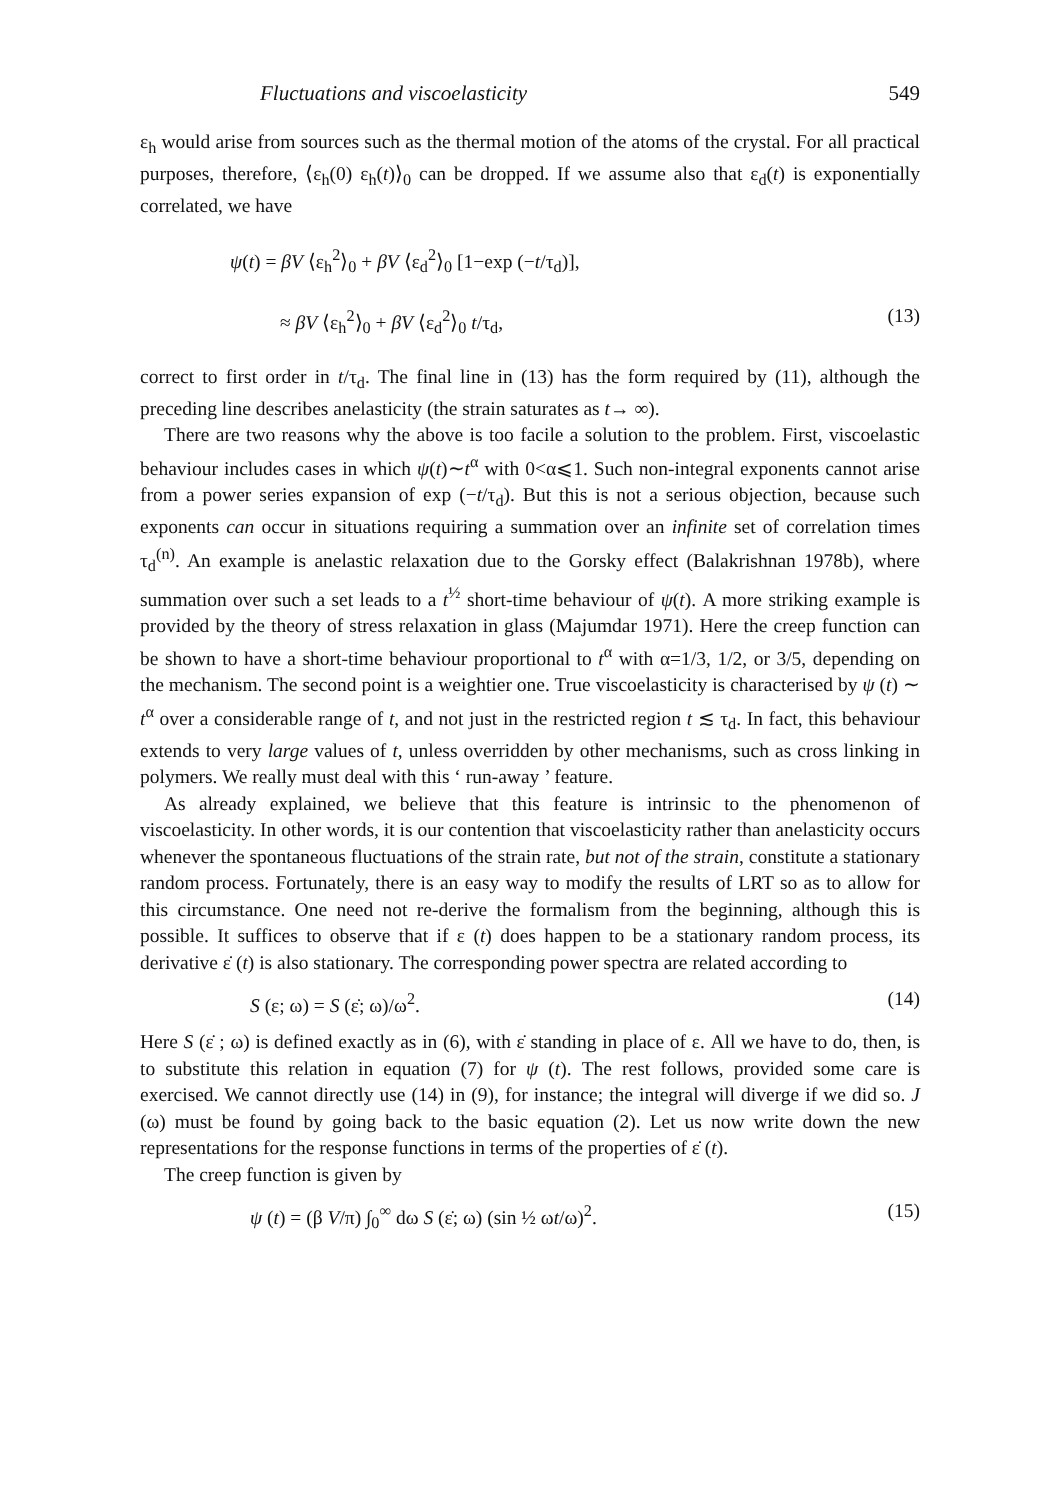Fluctuations and viscoelasticity 549
ε<sub>h</sub> would arise from sources such as the thermal motion of the atoms of the crystal. For all practical purposes, therefore, ⟨ε<sub>h</sub>(0) ε<sub>h</sub>(t)⟩<sub>0</sub> can be dropped. If we assume also that ε<sub>d</sub>(t) is exponentially correlated, we have
ψ(t) = βV ⟨ε<sub>h</sub><sup>2</sup>⟩<sub>0</sub> + βV ⟨ε<sub>d</sub><sup>2</sup>⟩<sub>0</sub> [1−exp (−t/τ<sub>d</sub>)],
≈ βV ⟨ε<sub>h</sub><sup>2</sup>⟩<sub>0</sub> + βV ⟨ε<sub>d</sub><sup>2</sup>⟩<sub>0</sub> t/τ<sub>d</sub>, (13)
correct to first order in t/τ<sub>d</sub>. The final line in (13) has the form required by (11), although the preceding line describes anelasticity (the strain saturates as t→ ∞).
There are two reasons why the above is too facile a solution to the problem. First, viscoelastic behaviour includes cases in which ψ(t)∼t<sup>α</sup> with 0<α⩽1. Such non-integral exponents cannot arise from a power series expansion of exp (−t/τ<sub>d</sub>). But this is not a serious objection, because such exponents can occur in situations requiring a summation over an infinite set of correlation times τ<sub>d</sub><sup>(n)</sup>. An example is anelastic relaxation due to the Gorsky effect (Balakrishnan 1978b), where summation over such a set leads to a t<sup>½</sup> short-time behaviour of ψ(t). A more striking example is provided by the theory of stress relaxation in glass (Majumdar 1971). Here the creep function can be shown to have a short-time behaviour proportional to t<sup>α</sup> with α=1/3, 1/2, or 3/5, depending on the mechanism. The second point is a weightier one. True viscoelasticity is characterised by ψ (t) ∼ t<sup>α</sup> over a considerable range of t, and not just in the restricted region t ≲ τ<sub>d</sub>. In fact, this behaviour extends to very large values of t, unless overridden by other mechanisms, such as cross linking in polymers. We really must deal with this ‘ run-away ’ feature.
As already explained, we believe that this feature is intrinsic to the phenomenon of viscoelasticity. In other words, it is our contention that viscoelasticity rather than anelasticity occurs whenever the spontaneous fluctuations of the strain rate, but not of the strain, constitute a stationary random process. Fortunately, there is an easy way to modify the results of LRT so as to allow for this circumstance. One need not re-derive the formalism from the beginning, although this is possible. It suffices to observe that if ε (t) does happen to be a stationary random process, its derivative ε̇ (t) is also stationary. The corresponding power spectra are related according to
S (ε; ω) = S (ε̇; ω)/ω<sup>2</sup>. (14)
Here S (ε̇ ; ω) is defined exactly as in (6), with ε̇ standing in place of ε. All we have to do, then, is to substitute this relation in equation (7) for ψ (t). The rest follows, provided some care is exercised. We cannot directly use (14) in (9), for instance; the integral will diverge if we did so. J (ω) must be found by going back to the basic equation (2). Let us now write down the new representations for the response functions in terms of the properties of ε̇ (t).
The creep function is given by
ψ (t) = (β V/π) ∫<sub>0</sub><sup>∞</sup> dω S (ε̇; ω) (sin ½ ωt/ω)<sup>2</sup>. (15)